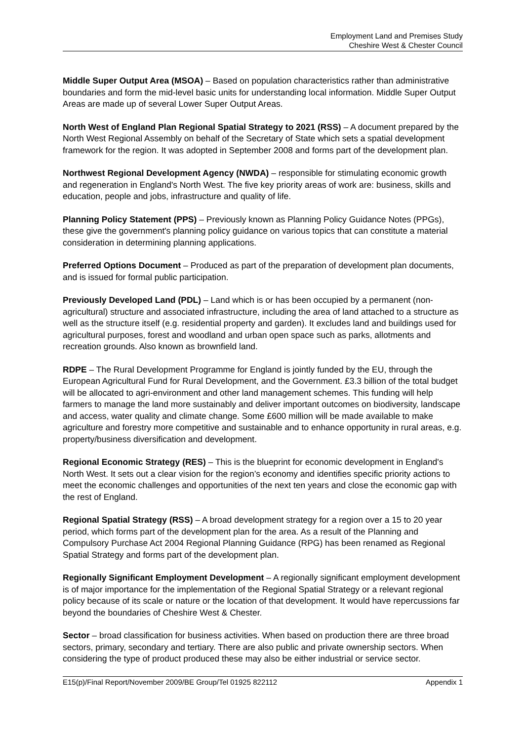Employment Land and Premises Study
Cheshire West & Chester Council
Middle Super Output Area (MSOA) – Based on population characteristics rather than administrative boundaries and form the mid-level basic units for understanding local information. Middle Super Output Areas are made up of several Lower Super Output Areas.
North West of England Plan Regional Spatial Strategy to 2021 (RSS) – A document prepared by the North West Regional Assembly on behalf of the Secretary of State which sets a spatial development framework for the region. It was adopted in September 2008 and forms part of the development plan.
Northwest Regional Development Agency (NWDA) – responsible for stimulating economic growth and regeneration in England's North West. The five key priority areas of work are: business, skills and education, people and jobs, infrastructure and quality of life.
Planning Policy Statement (PPS) – Previously known as Planning Policy Guidance Notes (PPGs), these give the government's planning policy guidance on various topics that can constitute a material consideration in determining planning applications.
Preferred Options Document – Produced as part of the preparation of development plan documents, and is issued for formal public participation.
Previously Developed Land (PDL) – Land which is or has been occupied by a permanent (non-agricultural) structure and associated infrastructure, including the area of land attached to a structure as well as the structure itself (e.g. residential property and garden). It excludes land and buildings used for agricultural purposes, forest and woodland and urban open space such as parks, allotments and recreation grounds. Also known as brownfield land.
RDPE – The Rural Development Programme for England is jointly funded by the EU, through the European Agricultural Fund for Rural Development, and the Government. £3.3 billion of the total budget will be allocated to agri-environment and other land management schemes. This funding will help farmers to manage the land more sustainably and deliver important outcomes on biodiversity, landscape and access, water quality and climate change. Some £600 million will be made available to make agriculture and forestry more competitive and sustainable and to enhance opportunity in rural areas, e.g. property/business diversification and development.
Regional Economic Strategy (RES) – This is the blueprint for economic development in England's North West. It sets out a clear vision for the region’s economy and identifies specific priority actions to meet the economic challenges and opportunities of the next ten years and close the economic gap with the rest of England.
Regional Spatial Strategy (RSS) – A broad development strategy for a region over a 15 to 20 year period, which forms part of the development plan for the area. As a result of the Planning and Compulsory Purchase Act 2004 Regional Planning Guidance (RPG) has been renamed as Regional Spatial Strategy and forms part of the development plan.
Regionally Significant Employment Development – A regionally significant employment development is of major importance for the implementation of the Regional Spatial Strategy or a relevant regional policy because of its scale or nature or the location of that development. It would have repercussions far beyond the boundaries of Cheshire West & Chester.
Sector – broad classification for business activities. When based on production there are three broad sectors, primary, secondary and tertiary. There are also public and private ownership sectors. When considering the type of product produced these may also be either industrial or service sector.
E15(p)/Final Report/November 2009/BE Group/Tel 01925 822112 Appendix 1